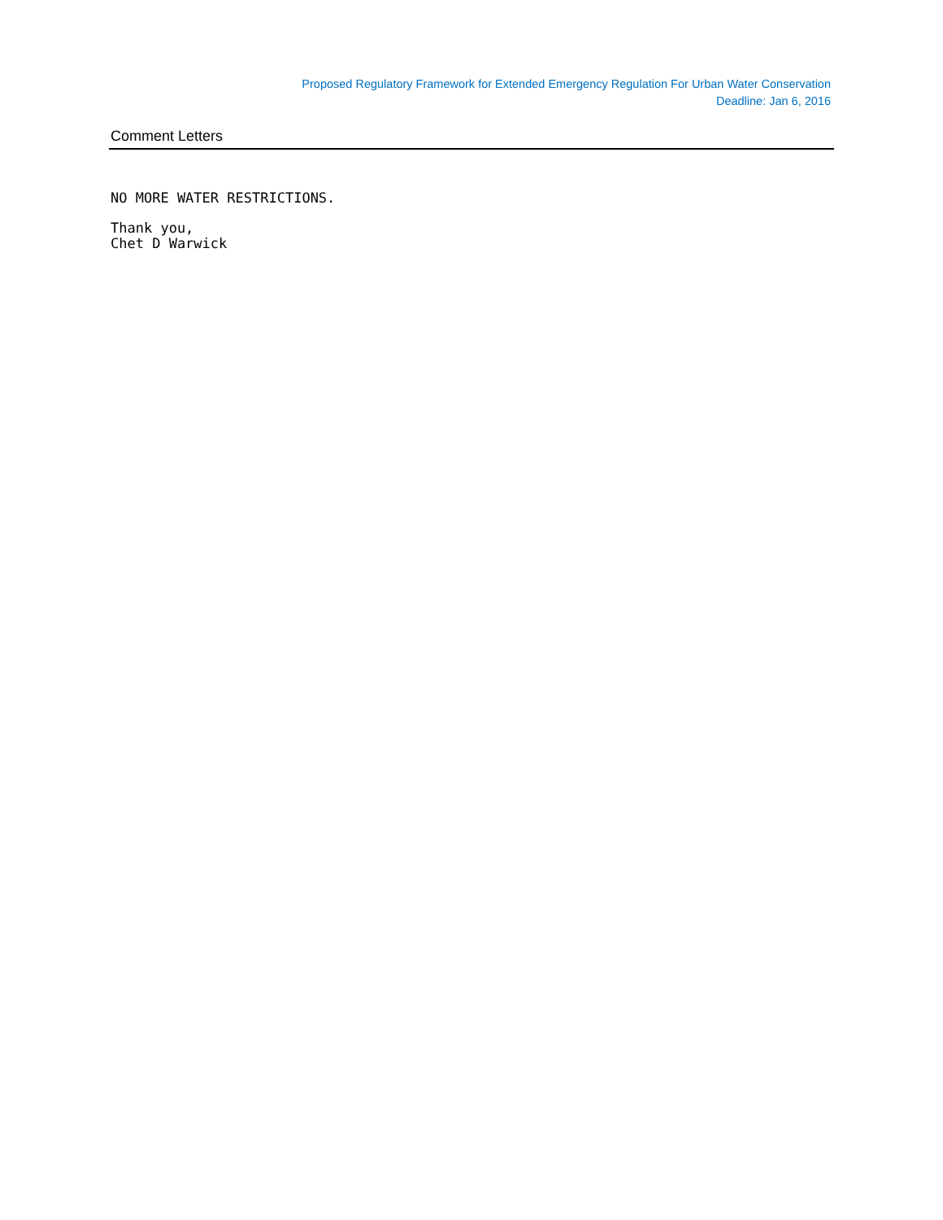Proposed Regulatory Framework for Extended Emergency Regulation For Urban Water Conservation
Deadline: Jan 6, 2016
Comment Letters
NO MORE WATER RESTRICTIONS.
Thank you,
Chet D Warwick